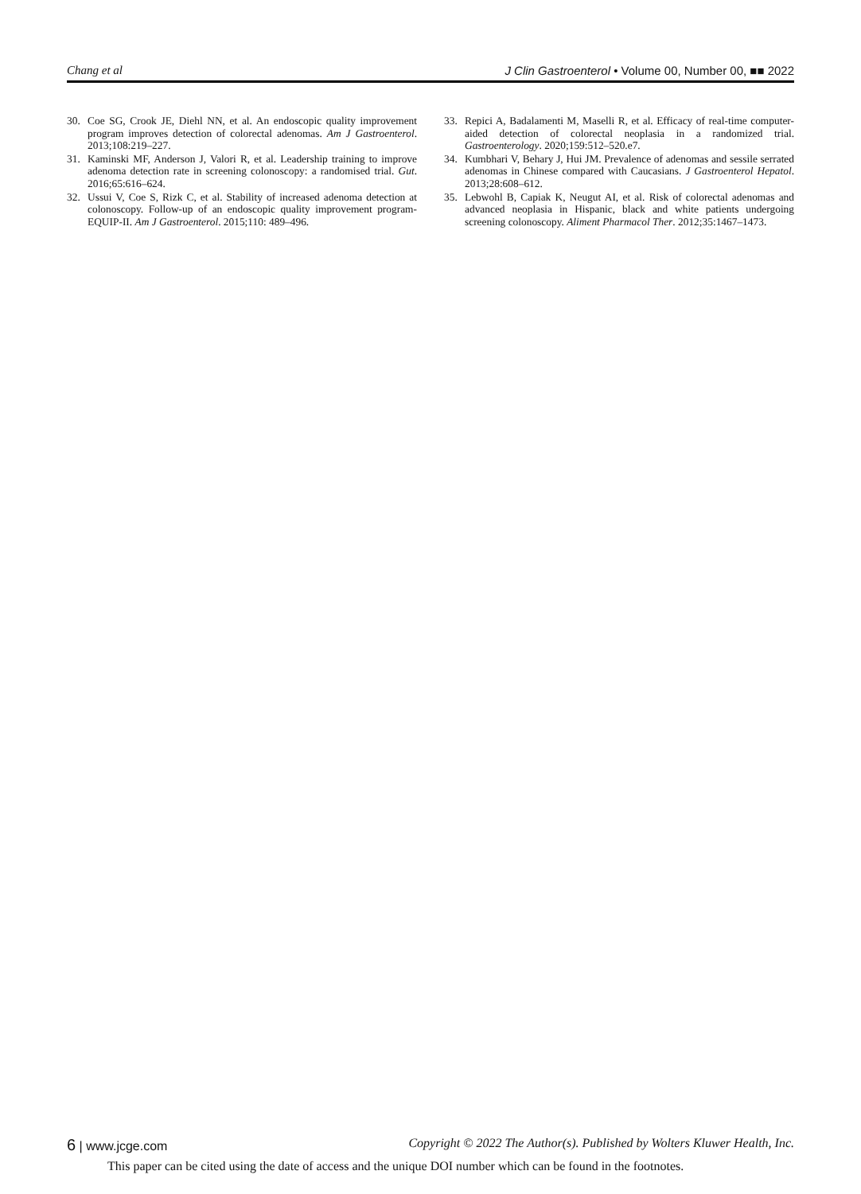Chang et al J Clin Gastroenterol • Volume 00, Number 00, ■■ 2022
30. Coe SG, Crook JE, Diehl NN, et al. An endoscopic quality improvement program improves detection of colorectal adenomas. Am J Gastroenterol. 2013;108:219–227.
31. Kaminski MF, Anderson J, Valori R, et al. Leadership training to improve adenoma detection rate in screening colonoscopy: a randomised trial. Gut. 2016;65:616–624.
32. Ussui V, Coe S, Rizk C, et al. Stability of increased adenoma detection at colonoscopy. Follow-up of an endoscopic quality improvement program-EQUIP-II. Am J Gastroenterol. 2015;110: 489–496.
33. Repici A, Badalamenti M, Maselli R, et al. Efficacy of real-time computer-aided detection of colorectal neoplasia in a randomized trial. Gastroenterology. 2020;159:512–520.e7.
34. Kumbhari V, Behary J, Hui JM. Prevalence of adenomas and sessile serrated adenomas in Chinese compared with Caucasians. J Gastroenterol Hepatol. 2013;28:608–612.
35. Lebwohl B, Capiak K, Neugut AI, et al. Risk of colorectal adenomas and advanced neoplasia in Hispanic, black and white patients undergoing screening colonoscopy. Aliment Pharmacol Ther. 2012;35:1467–1473.
6 | www.jcge.com Copyright © 2022 The Author(s). Published by Wolters Kluwer Health, Inc.
This paper can be cited using the date of access and the unique DOI number which can be found in the footnotes.